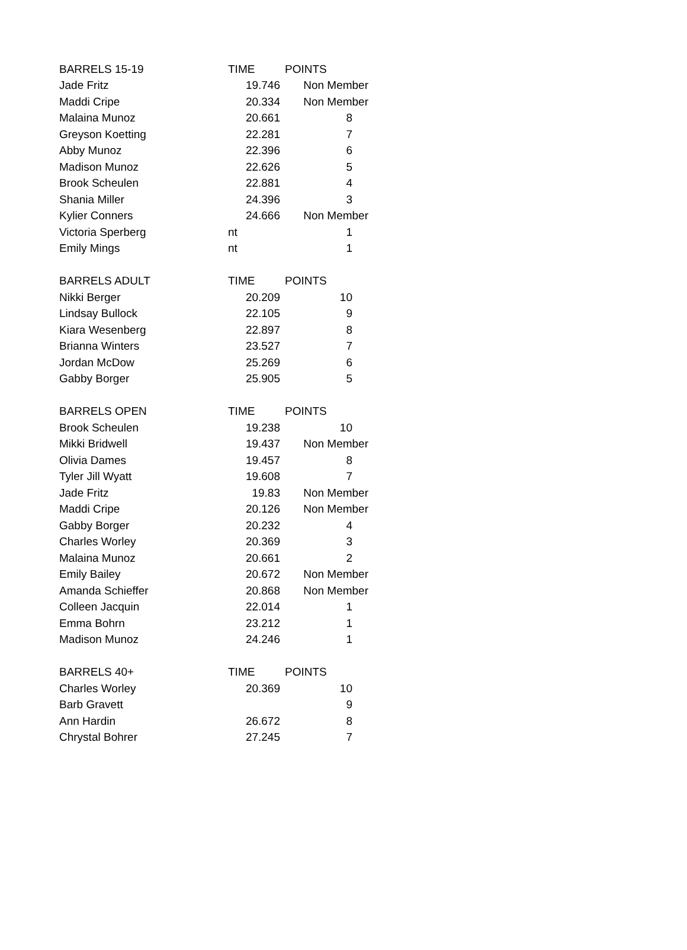| BARRELS 15-19 | TIME | POINTS |
| --- | --- | --- |
| Jade Fritz | 19.746 | Non Member |
| Maddi Cripe | 20.334 | Non Member |
| Malaina Munoz | 20.661 | 8 |
| Greyson Koetting | 22.281 | 7 |
| Abby Munoz | 22.396 | 6 |
| Madison Munoz | 22.626 | 5 |
| Brook Scheulen | 22.881 | 4 |
| Shania Miller | 24.396 | 3 |
| Kylier Conners | 24.666 | Non Member |
| Victoria Sperberg | nt | 1 |
| Emily Mings | nt | 1 |
| BARRELS ADULT | TIME | POINTS |
| Nikki Berger | 20.209 | 10 |
| Lindsay Bullock | 22.105 | 9 |
| Kiara Wesenberg | 22.897 | 8 |
| Brianna Winters | 23.527 | 7 |
| Jordan McDow | 25.269 | 6 |
| Gabby Borger | 25.905 | 5 |
| BARRELS OPEN | TIME | POINTS |
| Brook Scheulen | 19.238 | 10 |
| Mikki Bridwell | 19.437 | Non Member |
| Olivia Dames | 19.457 | 8 |
| Tyler Jill Wyatt | 19.608 | 7 |
| Jade Fritz | 19.83 | Non Member |
| Maddi Cripe | 20.126 | Non Member |
| Gabby Borger | 20.232 | 4 |
| Charles Worley | 20.369 | 3 |
| Malaina Munoz | 20.661 | 2 |
| Emily Bailey | 20.672 | Non Member |
| Amanda Schieffer | 20.868 | Non Member |
| Colleen Jacquin | 22.014 | 1 |
| Emma Bohrn | 23.212 | 1 |
| Madison Munoz | 24.246 | 1 |
| BARRELS 40+ | TIME | POINTS |
| Charles Worley | 20.369 | 10 |
| Barb Gravett | | 9 |
| Ann Hardin | 26.672 | 8 |
| Chrystal Bohrer | 27.245 | 7 |